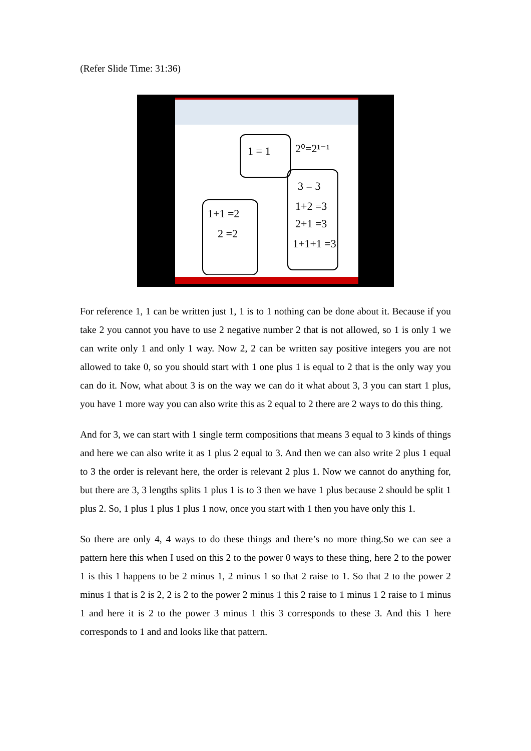(Refer Slide Time: 31:36)
1 = 1
2⁰=2¹⁻¹
1+1 =2
2 =2
3 = 3
1+2 =3
2+1 =3
1+1+1 =3
For reference 1, 1 can be written just 1, 1 is to 1 nothing can be done about it. Because if you take 2 you cannot you have to use 2 negative number 2 that is not allowed, so 1 is only 1 we can write only 1 and only 1 way. Now 2, 2 can be written say positive integers you are not allowed to take 0, so you should start with 1 one plus 1 is equal to 2 that is the only way you can do it. Now, what about 3 is on the way we can do it what about 3, 3 you can start 1 plus, you have 1 more way you can also write this as 2 equal to 2 there are 2 ways to do this thing.
And for 3, we can start with 1 single term compositions that means 3 equal to 3 kinds of things and here we can also write it as 1 plus 2 equal to 3. And then we can also write 2 plus 1 equal to 3 the order is relevant here, the order is relevant 2 plus 1. Now we cannot do anything for, but there are 3, 3 lengths splits 1 plus 1 is to 3 then we have 1 plus because 2 should be split 1 plus 2. So, 1 plus 1 plus 1 plus 1 now, once you start with 1 then you have only this 1.
So there are only 4, 4 ways to do these things and there’s no more thing.So we can see a pattern here this when I used on this 2 to the power 0 ways to these thing, here 2 to the power 1 is this 1 happens to be 2 minus 1, 2 minus 1 so that 2 raise to 1. So that 2 to the power 2 minus 1 that is 2 is 2, 2 is 2 to the power 2 minus 1 this 2 raise to 1 minus 1 2 raise to 1 minus 1 and here it is 2 to the power 3 minus 1 this 3 corresponds to these 3. And this 1 here corresponds to 1 and and looks like that pattern.